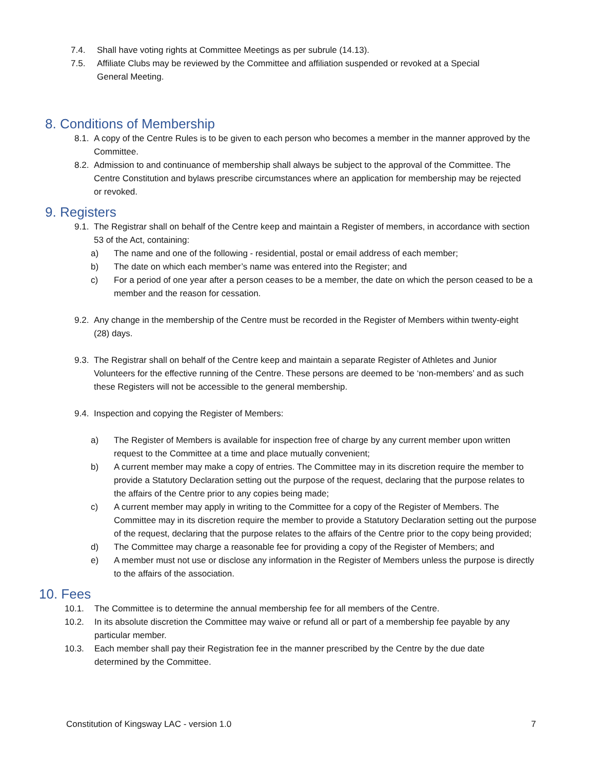7.4. Shall have voting rights at Committee Meetings as per subrule (14.13).
7.5. Affiliate Clubs may be reviewed by the Committee and affiliation suspended or revoked at a Special General Meeting.
8. Conditions of Membership
8.1. A copy of the Centre Rules is to be given to each person who becomes a member in the manner approved by the Committee.
8.2. Admission to and continuance of membership shall always be subject to the approval of the Committee. The Centre Constitution and bylaws prescribe circumstances where an application for membership may be rejected or revoked.
9. Registers
9.1. The Registrar shall on behalf of the Centre keep and maintain a Register of members, in accordance with section 53 of the Act, containing:
a) The name and one of the following - residential, postal or email address of each member;
b) The date on which each member’s name was entered into the Register; and
c) For a period of one year after a person ceases to be a member, the date on which the person ceased to be a member and the reason for cessation.
9.2. Any change in the membership of the Centre must be recorded in the Register of Members within twenty-eight (28) days.
9.3. The Registrar shall on behalf of the Centre keep and maintain a separate Register of Athletes and Junior Volunteers for the effective running of the Centre. These persons are deemed to be ‘non-members’ and as such these Registers will not be accessible to the general membership.
9.4. Inspection and copying the Register of Members:
a) The Register of Members is available for inspection free of charge by any current member upon written request to the Committee at a time and place mutually convenient;
b) A current member may make a copy of entries. The Committee may in its discretion require the member to provide a Statutory Declaration setting out the purpose of the request, declaring that the purpose relates to the affairs of the Centre prior to any copies being made;
c) A current member may apply in writing to the Committee for a copy of the Register of Members. The Committee may in its discretion require the member to provide a Statutory Declaration setting out the purpose of the request, declaring that the purpose relates to the affairs of the Centre prior to the copy being provided;
d) The Committee may charge a reasonable fee for providing a copy of the Register of Members; and
e) A member must not use or disclose any information in the Register of Members unless the purpose is directly to the affairs of the association.
10. Fees
10.1. The Committee is to determine the annual membership fee for all members of the Centre.
10.2. In its absolute discretion the Committee may waive or refund all or part of a membership fee payable by any particular member.
10.3. Each member shall pay their Registration fee in the manner prescribed by the Centre by the due date determined by the Committee.
Constitution of Kingsway LAC - version 1.0 7